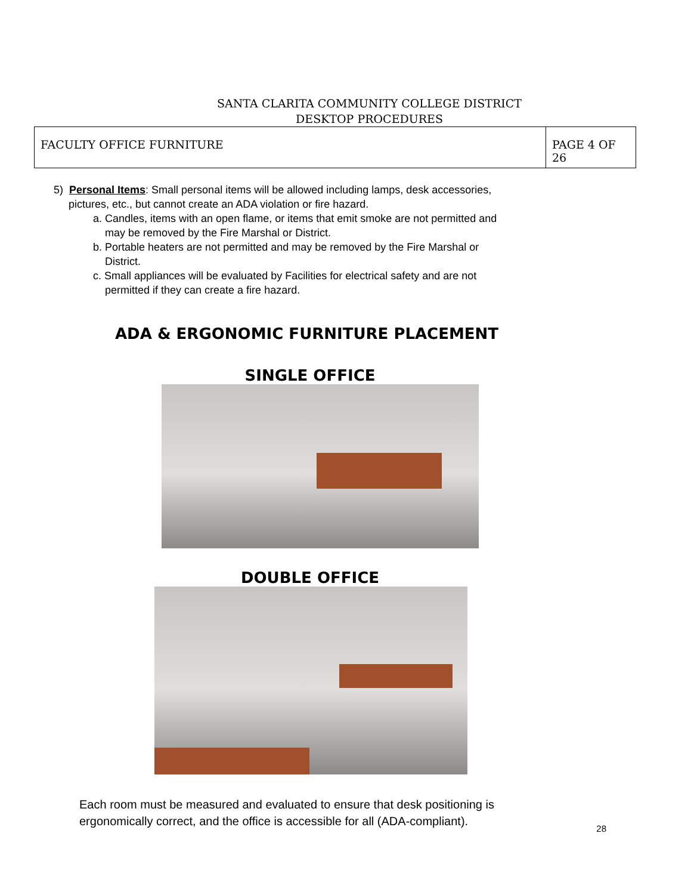SANTA CLARITA COMMUNITY COLLEGE DISTRICT
DESKTOP PROCEDURES
| FACULTY OFFICE FURNITURE | PAGE 4 OF 26 |
5) Personal Items: Small personal items will be allowed including lamps, desk accessories,
pictures, etc., but cannot create an ADA violation or fire hazard.
a. Candles, items with an open flame, or items that emit smoke are not permitted and
may be removed by the Fire Marshal or District.
b. Portable heaters are not permitted and may be removed by the Fire Marshal or
District.
c. Small appliances will be evaluated by Facilities for electrical safety and are not
permitted if they can create a fire hazard.
ADA & ERGONOMIC FURNITURE PLACEMENT
SINGLE OFFICE
DOUBLE OFFICE
Each room must be measured and evaluated to ensure that desk positioning is
ergonomically correct, and the office is accessible for all (ADA-compliant).
28